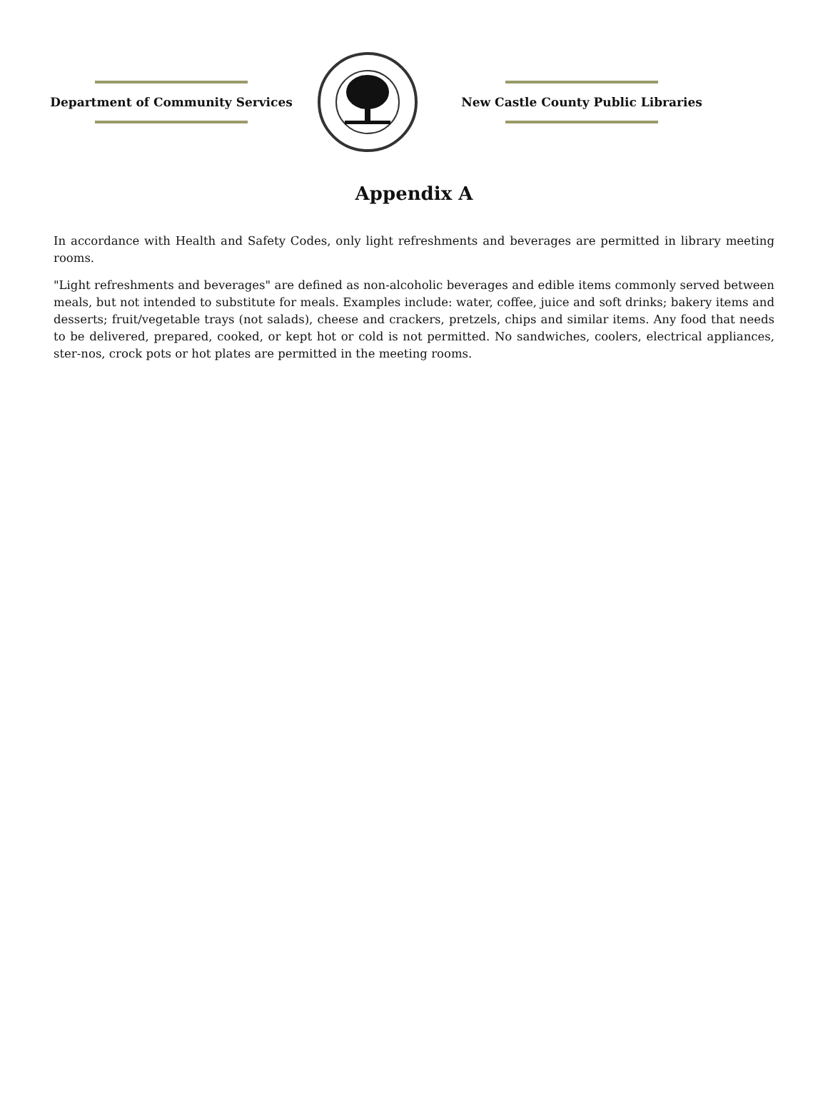Department of Community Services New Castle County Public Libraries
Appendix A
In accordance with Health and Safety Codes, only light refreshments and beverages are permitted in library meeting rooms.
"Light refreshments and beverages" are defined as non-alcoholic beverages and edible items commonly served between meals, but not intended to substitute for meals. Examples include: water, coffee, juice and soft drinks; bakery items and desserts; fruit/vegetable trays (not salads), cheese and crackers, pretzels, chips and similar items. Any food that needs to be delivered, prepared, cooked, or kept hot or cold is not permitted. No sandwiches, coolers, electrical appliances, ster-nos, crock pots or hot plates are permitted in the meeting rooms.